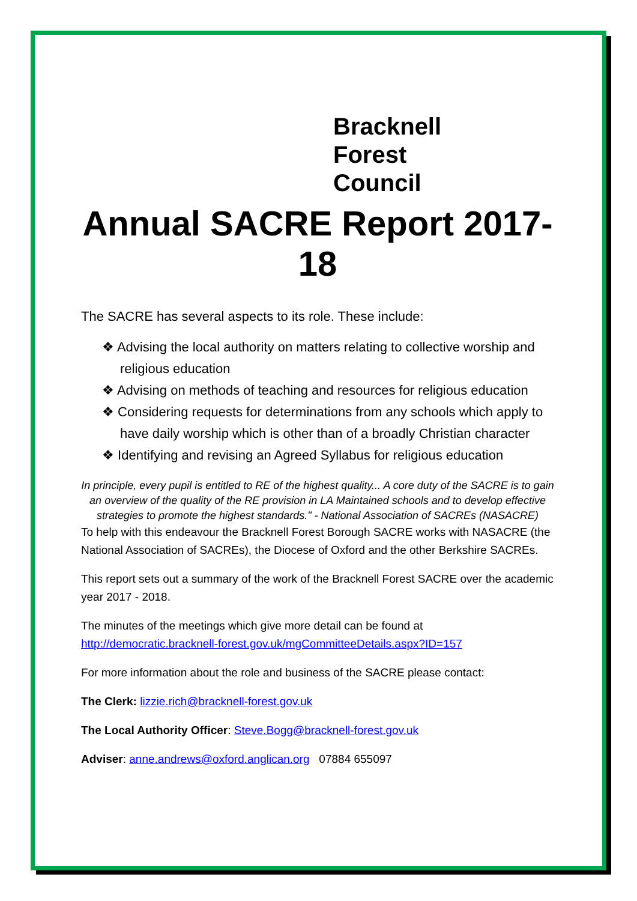Bracknell
Forest
Council
Annual SACRE Report 2017-18
The SACRE has several aspects to its role. These include:
❖ Advising the local authority on matters relating to collective worship and religious education
❖ Advising on methods of teaching and resources for religious education
❖ Considering requests for determinations from any schools which apply to have daily worship which is other than of a broadly Christian character
❖ Identifying and revising an Agreed Syllabus for religious education
In principle, every pupil is entitled to RE of the highest quality... A core duty of the SACRE is to gain an overview of the quality of the RE provision in LA Maintained schools and to develop effective strategies to promote the highest standards." - National Association of SACREs (NASACRE)
To help with this endeavour the Bracknell Forest Borough SACRE works with NASACRE (the National Association of SACREs), the Diocese of Oxford and the other Berkshire SACREs.
This report sets out a summary of the work of the Bracknell Forest SACRE over the academic year 2017 - 2018.
The minutes of the meetings which give more detail can be found at http://democratic.bracknell-forest.gov.uk/mgCommitteeDetails.aspx?ID=157
For more information about the role and business of the SACRE please contact:
The Clerk: lizzie.rich@bracknell-forest.gov.uk
The Local Authority Officer: Steve.Bogg@bracknell-forest.gov.uk
Adviser: anne.andrews@oxford.anglican.org 07884 655097